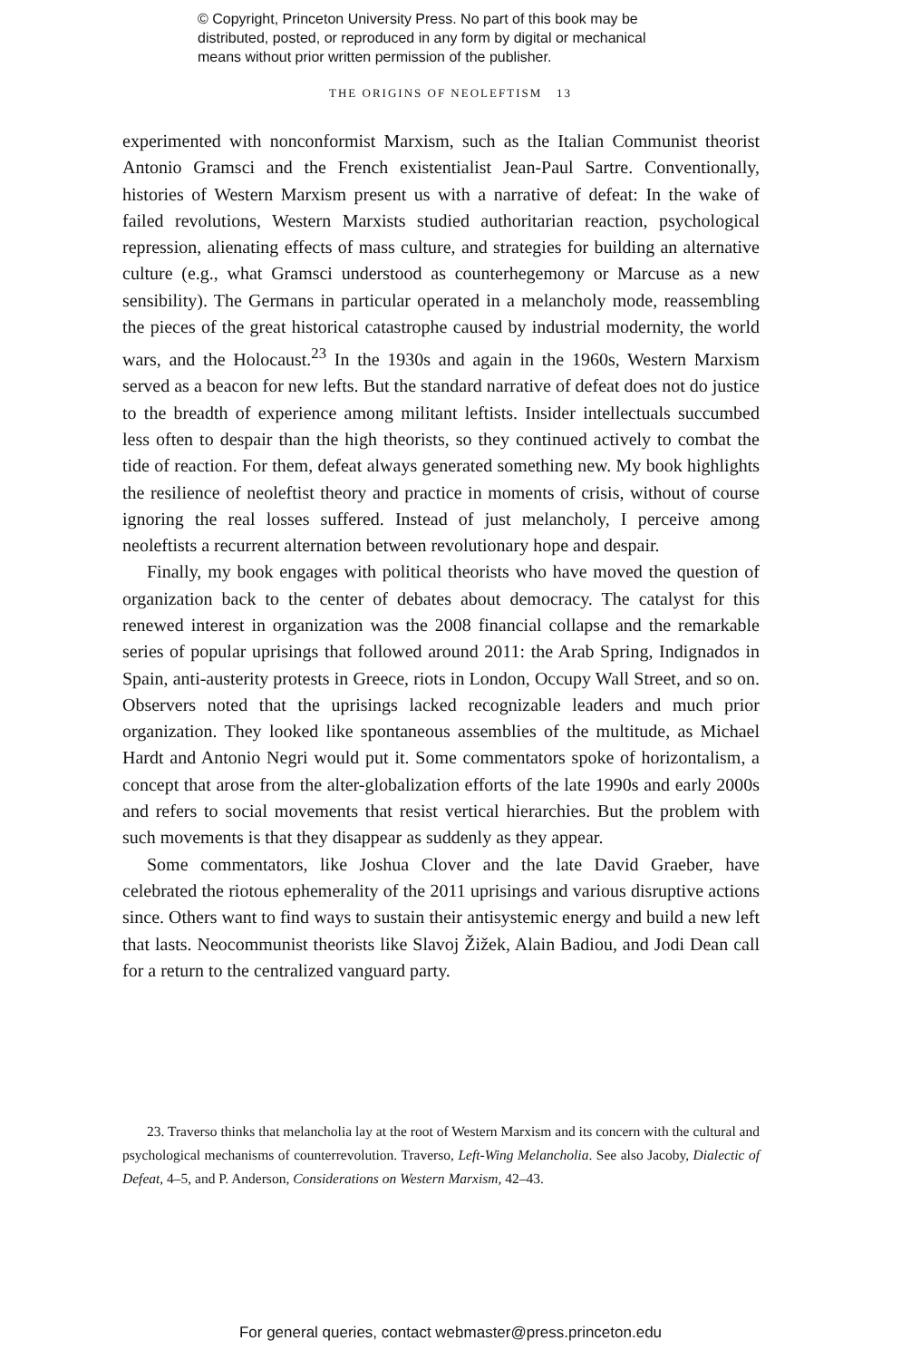© Copyright, Princeton University Press. No part of this book may be
distributed, posted, or reproduced in any form by digital or mechanical
means without prior written permission of the publisher.
THE ORIGINS OF NEOLEFTISM 13
experimented with nonconformist Marxism, such as the Italian Communist theorist Antonio Gramsci and the French existentialist Jean-Paul Sartre. Conventionally, histories of Western Marxism present us with a narrative of defeat: In the wake of failed revolutions, Western Marxists studied authoritarian reaction, psychological repression, alienating effects of mass culture, and strategies for building an alternative culture (e.g., what Gramsci understood as counterhegemony or Marcuse as a new sensibility). The Germans in particular operated in a melancholy mode, reassembling the pieces of the great historical catastrophe caused by industrial modernity, the world wars, and the Holocaust.<sup>23</sup> In the 1930s and again in the 1960s, Western Marxism served as a beacon for new lefts. But the standard narrative of defeat does not do justice to the breadth of experience among militant leftists. Insider intellectuals succumbed less often to despair than the high theorists, so they continued actively to combat the tide of reaction. For them, defeat always generated something new. My book highlights the resilience of neoleftist theory and practice in moments of crisis, without of course ignoring the real losses suffered. Instead of just melancholy, I perceive among neoleftists a recurrent alternation between revolutionary hope and despair.
Finally, my book engages with political theorists who have moved the question of organization back to the center of debates about democracy. The catalyst for this renewed interest in organization was the 2008 financial collapse and the remarkable series of popular uprisings that followed around 2011: the Arab Spring, Indignados in Spain, anti-austerity protests in Greece, riots in London, Occupy Wall Street, and so on. Observers noted that the uprisings lacked recognizable leaders and much prior organization. They looked like spontaneous assemblies of the multitude, as Michael Hardt and Antonio Negri would put it. Some commentators spoke of horizontalism, a concept that arose from the alter-globalization efforts of the late 1990s and early 2000s and refers to social movements that resist vertical hierarchies. But the problem with such movements is that they disappear as suddenly as they appear.
Some commentators, like Joshua Clover and the late David Graeber, have celebrated the riotous ephemerality of the 2011 uprisings and various disruptive actions since. Others want to find ways to sustain their antisystemic energy and build a new left that lasts. Neocommunist theorists like Slavoj Žižek, Alain Badiou, and Jodi Dean call for a return to the centralized vanguard party.
23. Traverso thinks that melancholia lay at the root of Western Marxism and its concern with the cultural and psychological mechanisms of counterrevolution. Traverso, Left-Wing Melancholia. See also Jacoby, Dialectic of Defeat, 4–5, and P. Anderson, Considerations on Western Marxism, 42–43.
For general queries, contact webmaster@press.princeton.edu